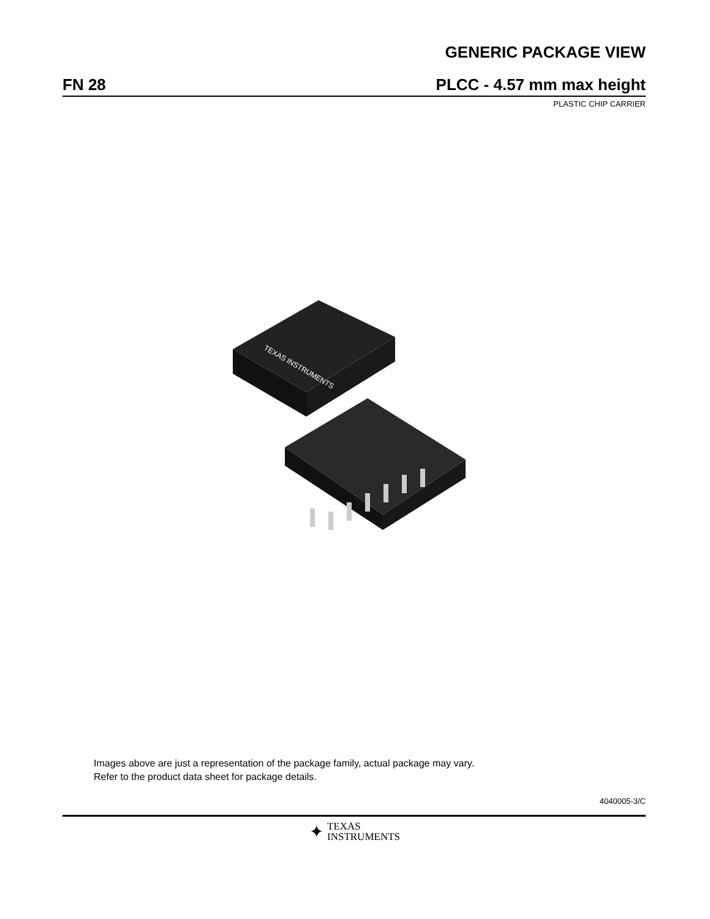GENERIC PACKAGE VIEW
FN 28
PLCC - 4.57 mm max height
PLASTIC CHIP CARRIER
TEXAS INSTRUMENTS
Images above are just a representation of the package family, actual package may vary.
Refer to the product data sheet for package details.
4040005-3/C
✦
TEXAS
INSTRUMENTS